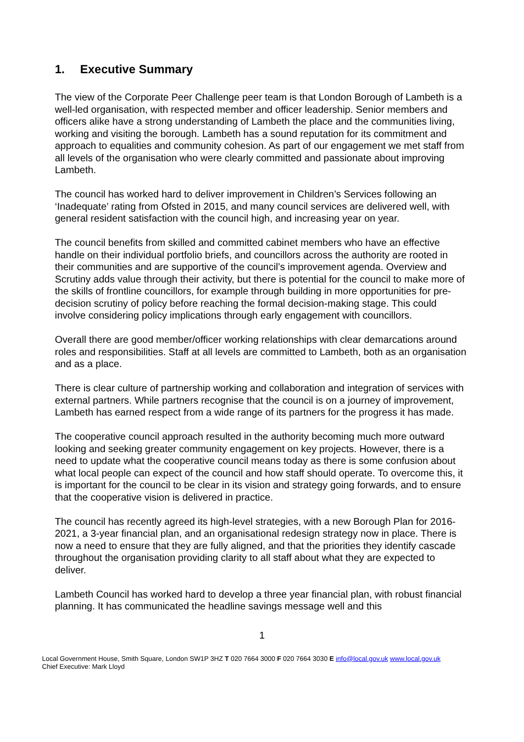1. Executive Summary
The view of the Corporate Peer Challenge peer team is that London Borough of Lambeth is a well-led organisation, with respected member and officer leadership. Senior members and officers alike have a strong understanding of Lambeth the place and the communities living, working and visiting the borough. Lambeth has a sound reputation for its commitment and approach to equalities and community cohesion. As part of our engagement we met staff from all levels of the organisation who were clearly committed and passionate about improving Lambeth.
The council has worked hard to deliver improvement in Children’s Services following an ‘Inadequate’ rating from Ofsted in 2015, and many council services are delivered well, with general resident satisfaction with the council high, and increasing year on year.
The council benefits from skilled and committed cabinet members who have an effective handle on their individual portfolio briefs, and councillors across the authority are rooted in their communities and are supportive of the council’s improvement agenda. Overview and Scrutiny adds value through their activity, but there is potential for the council to make more of the skills of frontline councillors, for example through building in more opportunities for pre-decision scrutiny of policy before reaching the formal decision-making stage. This could involve considering policy implications through early engagement with councillors.
Overall there are good member/officer working relationships with clear demarcations around roles and responsibilities. Staff at all levels are committed to Lambeth, both as an organisation and as a place.
There is clear culture of partnership working and collaboration and integration of services with external partners. While partners recognise that the council is on a journey of improvement, Lambeth has earned respect from a wide range of its partners for the progress it has made.
The cooperative council approach resulted in the authority becoming much more outward looking and seeking greater community engagement on key projects. However, there is a need to update what the cooperative council means today as there is some confusion about what local people can expect of the council and how staff should operate. To overcome this, it is important for the council to be clear in its vision and strategy going forwards, and to ensure that the cooperative vision is delivered in practice.
The council has recently agreed its high-level strategies, with a new Borough Plan for 2016-2021, a 3-year financial plan, and an organisational redesign strategy now in place. There is now a need to ensure that they are fully aligned, and that the priorities they identify cascade throughout the organisation providing clarity to all staff about what they are expected to deliver.
Lambeth Council has worked hard to develop a three year financial plan, with robust financial planning. It has communicated the headline savings message well and this
1
Local Government House, Smith Square, London SW1P 3HZ T 020 7664 3000 F 020 7664 3030 E info@local.gov.uk www.local.gov.uk
Chief Executive: Mark Lloyd